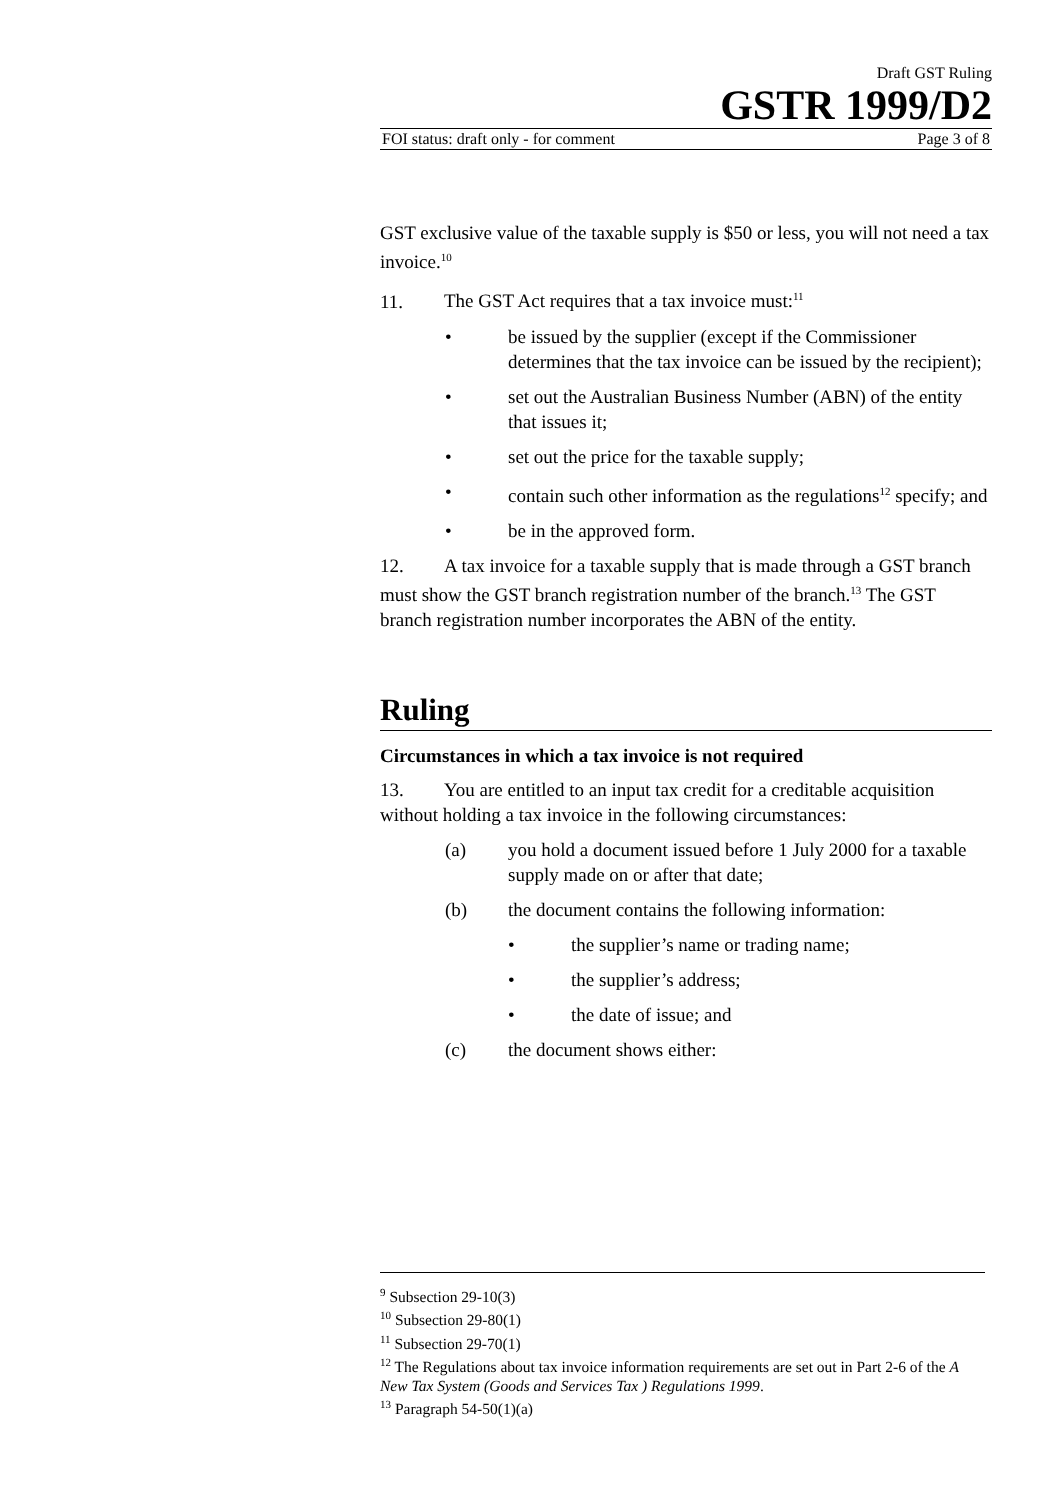Draft GST Ruling
GSTR 1999/D2
FOI status: draft only - for comment Page 3 of 8
GST exclusive value of the taxable supply is $50 or less, you will not need a tax invoice.<sup>10</sup>
11. The GST Act requires that a tax invoice must:<sup>11</sup>
• be issued by the supplier (except if the Commissioner determines that the tax invoice can be issued by the recipient);
• set out the Australian Business Number (ABN) of the entity that issues it;
• set out the price for the taxable supply;
• contain such other information as the regulations<sup>12</sup> specify; and
• be in the approved form.
12. A tax invoice for a taxable supply that is made through a GST branch must show the GST branch registration number of the branch.<sup>13</sup> The GST branch registration number incorporates the ABN of the entity.
Ruling
Circumstances in which a tax invoice is not required
13. You are entitled to an input tax credit for a creditable acquisition without holding a tax invoice in the following circumstances:
(a) you hold a document issued before 1 July 2000 for a taxable supply made on or after that date;
(b) the document contains the following information:
• the supplier’s name or trading name;
• the supplier’s address;
• the date of issue; and
(c) the document shows either:
<sup>9</sup> Subsection 29-10(3)
<sup>10</sup> Subsection 29-80(1)
<sup>11</sup> Subsection 29-70(1)
<sup>12</sup> The Regulations about tax invoice information requirements are set out in Part 2-6 of the A New Tax System (Goods and Services Tax ) Regulations 1999.
<sup>13</sup> Paragraph 54-50(1)(a)